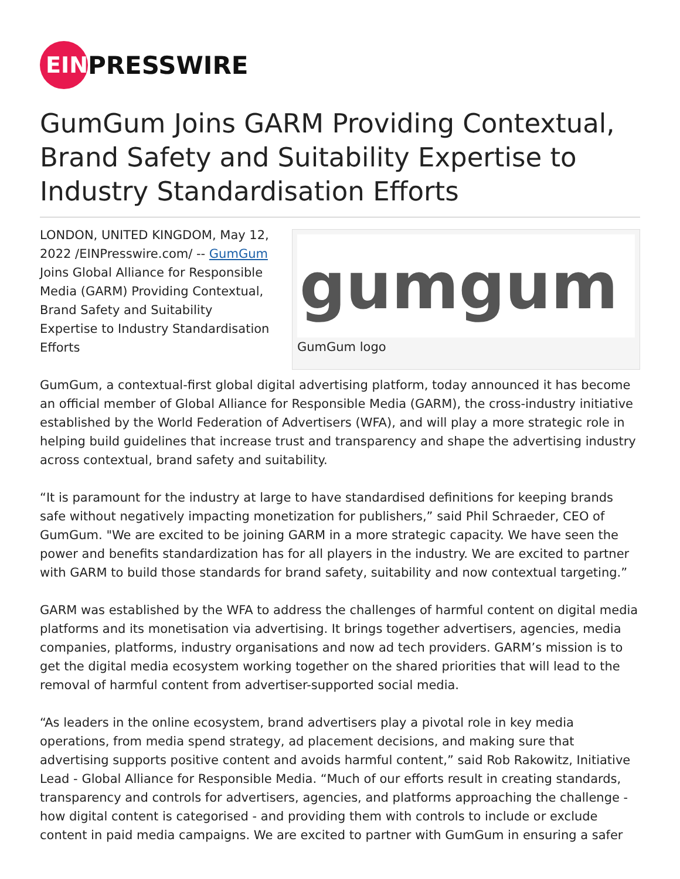EIN
PRESSWIRE
GumGum Joins GARM Providing Contextual, Brand Safety and Suitability Expertise to Industry Standardisation Efforts
gumgum
GumGum logo
LONDON, UNITED KINGDOM, May 12, 2022 /EINPresswire.com/ -- GumGum Joins Global Alliance for Responsible Media (GARM) Providing Contextual, Brand Safety and Suitability Expertise to Industry Standardisation Efforts
GumGum, a contextual-first global digital advertising platform, today announced it has become an official member of Global Alliance for Responsible Media (GARM), the cross-industry initiative established by the World Federation of Advertisers (WFA), and will play a more strategic role in helping build guidelines that increase trust and transparency and shape the advertising industry across contextual, brand safety and suitability.
“It is paramount for the industry at large to have standardised definitions for keeping brands safe without negatively impacting monetization for publishers,” said Phil Schraeder, CEO of GumGum. "We are excited to be joining GARM in a more strategic capacity. We have seen the power and benefits standardization has for all players in the industry. We are excited to partner with GARM to build those standards for brand safety, suitability and now contextual targeting.”
GARM was established by the WFA to address the challenges of harmful content on digital media platforms and its monetisation via advertising. It brings together advertisers, agencies, media companies, platforms, industry organisations and now ad tech providers. GARM’s mission is to get the digital media ecosystem working together on the shared priorities that will lead to the removal of harmful content from advertiser-supported social media.
“As leaders in the online ecosystem, brand advertisers play a pivotal role in key media operations, from media spend strategy, ad placement decisions, and making sure that advertising supports positive content and avoids harmful content,” said Rob Rakowitz, Initiative Lead - Global Alliance for Responsible Media. “Much of our efforts result in creating standards, transparency and controls for advertisers, agencies, and platforms approaching the challenge - how digital content is categorised - and providing them with controls to include or exclude content in paid media campaigns. We are excited to partner with GumGum in ensuring a safer